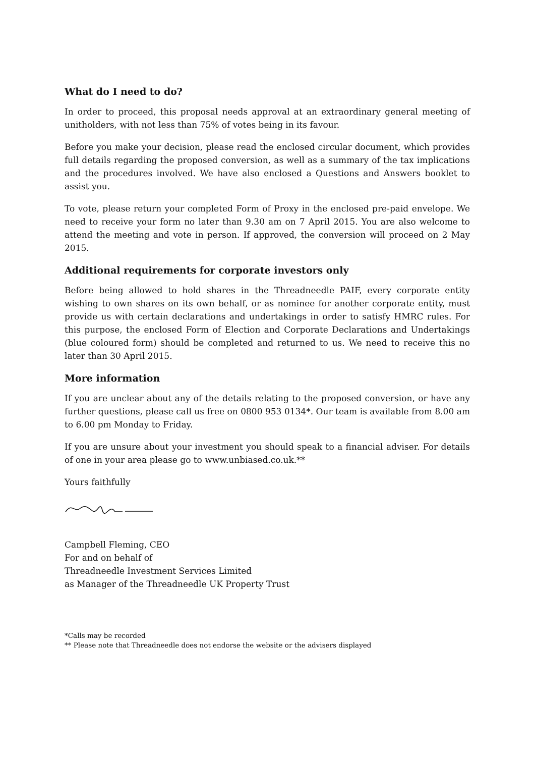What do I need to do?
In order to proceed, this proposal needs approval at an extraordinary general meeting of unitholders, with not less than 75% of votes being in its favour.
Before you make your decision, please read the enclosed circular document, which provides full details regarding the proposed conversion, as well as a summary of the tax implications and the procedures involved. We have also enclosed a Questions and Answers booklet to assist you.
To vote, please return your completed Form of Proxy in the enclosed pre-paid envelope. We need to receive your form no later than 9.30 am on 7 April 2015. You are also welcome to attend the meeting and vote in person. If approved, the conversion will proceed on 2 May 2015.
Additional requirements for corporate investors only
Before being allowed to hold shares in the Threadneedle PAIF, every corporate entity wishing to own shares on its own behalf, or as nominee for another corporate entity, must provide us with certain declarations and undertakings in order to satisfy HMRC rules. For this purpose, the enclosed Form of Election and Corporate Declarations and Undertakings (blue coloured form) should be completed and returned to us. We need to receive this no later than 30 April 2015.
More information
If you are unclear about any of the details relating to the proposed conversion, or have any further questions, please call us free on 0800 953 0134*. Our team is available from 8.00 am to 6.00 pm Monday to Friday.
If you are unsure about your investment you should speak to a financial adviser. For details of one in your area please go to www.unbiased.co.uk.**
Yours faithfully
Campbell Fleming, CEO
For and on behalf of
Threadneedle Investment Services Limited
as Manager of the Threadneedle UK Property Trust
*Calls may be recorded
** Please note that Threadneedle does not endorse the website or the advisers displayed